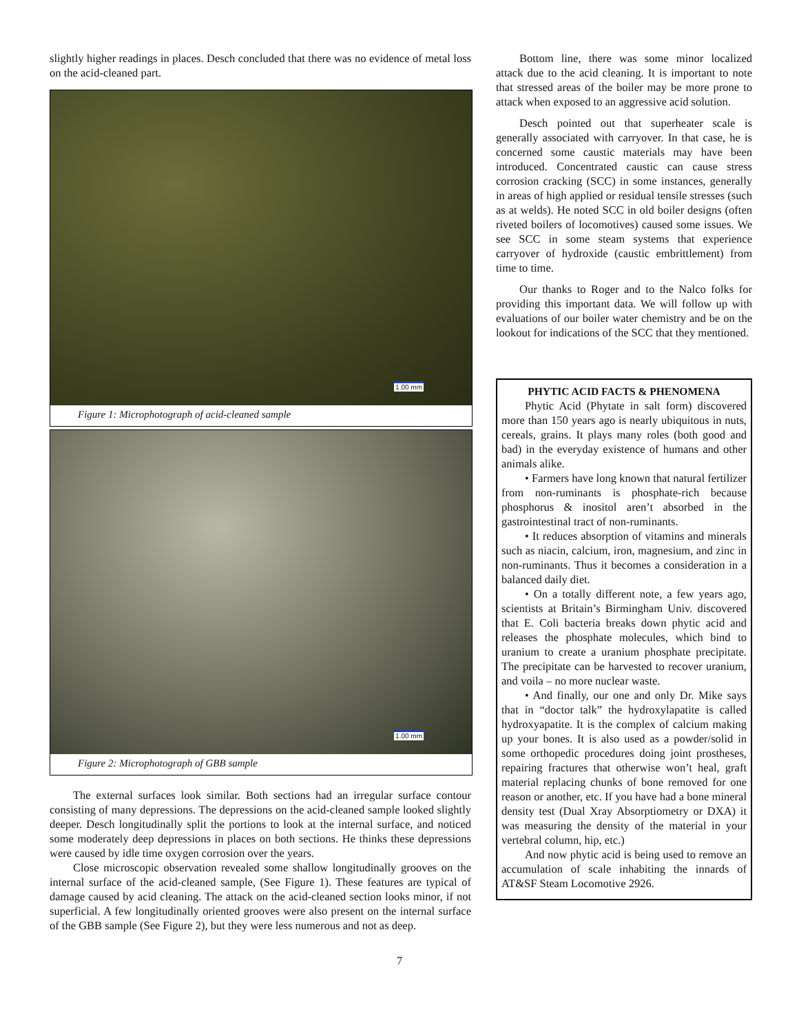slightly higher readings in places. Desch concluded that there was no evidence of metal loss on the acid-cleaned part.
1.00 mm
Figure 1: Microphotograph of acid-cleaned sample
1.00 mm
Figure 2: Microphotograph of GBB sample
The external surfaces look similar. Both sections had an irregular surface contour consisting of many depressions. The depressions on the acid-cleaned sample looked slightly deeper. Desch longitudinally split the portions to look at the internal surface, and noticed some moderately deep depressions in places on both sections. He thinks these depressions were caused by idle time oxygen corrosion over the years.
Close microscopic observation revealed some shallow longitudinally grooves on the internal surface of the acid-cleaned sample, (See Figure 1). These features are typical of damage caused by acid cleaning. The attack on the acid-cleaned section looks minor, if not superficial. A few longitudinally oriented grooves were also present on the internal surface of the GBB sample (See Figure 2), but they were less numerous and not as deep.
Bottom line, there was some minor localized attack due to the acid cleaning. It is important to note that stressed areas of the boiler may be more prone to attack when exposed to an aggressive acid solution.
Desch pointed out that superheater scale is generally associated with carryover. In that case, he is concerned some caustic materials may have been introduced. Concentrated caustic can cause stress corrosion cracking (SCC) in some instances, generally in areas of high applied or residual tensile stresses (such as at welds). He noted SCC in old boiler designs (often riveted boilers of locomotives) caused some issues. We see SCC in some steam systems that experience carryover of hydroxide (caustic embrittlement) from time to time.
Our thanks to Roger and to the Nalco folks for providing this important data. We will follow up with evaluations of our boiler water chemistry and be on the lookout for indications of the SCC that they mentioned.
PHYTIC ACID FACTS & PHENOMENA
Phytic Acid (Phytate in salt form) discovered more than 150 years ago is nearly ubiquitous in nuts, cereals, grains. It plays many roles (both good and bad) in the everyday existence of humans and other animals alike.
• Farmers have long known that natural fertilizer from non-ruminants is phosphate-rich because phosphorus & inositol aren’t absorbed in the gastrointestinal tract of non-ruminants.
• It reduces absorption of vitamins and minerals such as niacin, calcium, iron, magnesium, and zinc in non-ruminants. Thus it becomes a consideration in a balanced daily diet.
• On a totally different note, a few years ago, scientists at Britain’s Birmingham Univ. discovered that E. Coli bacteria breaks down phytic acid and releases the phosphate molecules, which bind to uranium to create a uranium phosphate precipitate. The precipitate can be harvested to recover uranium, and voila – no more nuclear waste.
• And finally, our one and only Dr. Mike says that in “doctor talk” the hydroxylapatite is called hydroxyapatite. It is the complex of calcium making up your bones. It is also used as a powder/solid in some orthopedic procedures doing joint prostheses, repairing fractures that otherwise won’t heal, graft material replacing chunks of bone removed for one reason or another, etc. If you have had a bone mineral density test (Dual Xray Absorptiometry or DXA) it was measuring the density of the material in your vertebral column, hip, etc.)
And now phytic acid is being used to remove an accumulation of scale inhabiting the innards of AT&SF Steam Locomotive 2926.
7